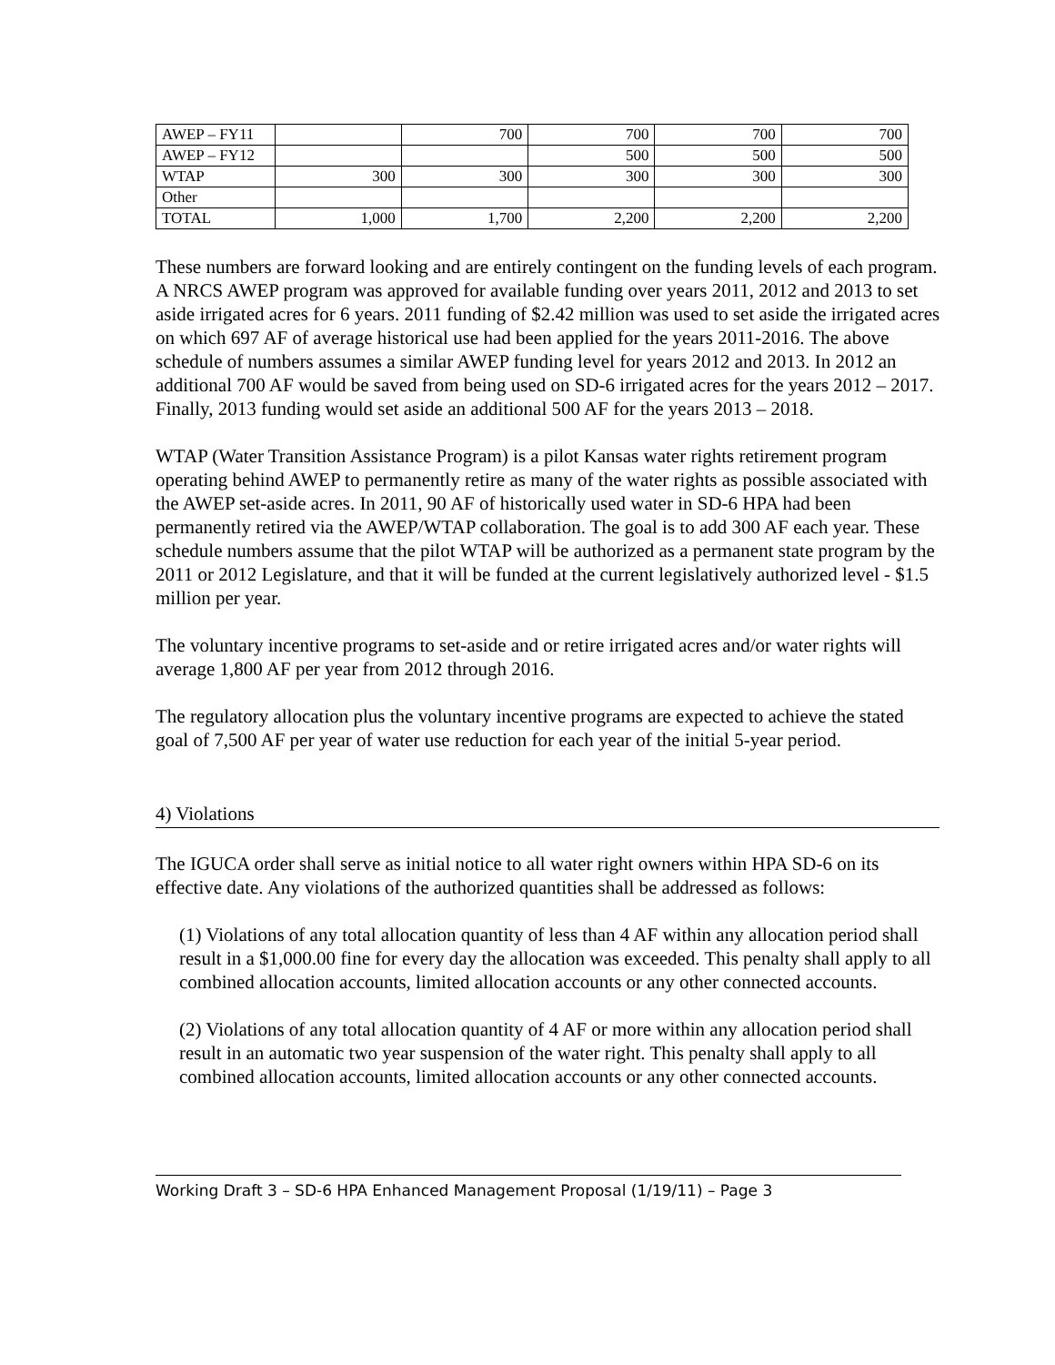| AWEP – FY11 | | 700 | 700 | 700 | 700 |
| AWEP – FY12 | | | 500 | 500 | 500 |
| WTAP | 300 | 300 | 300 | 300 | 300 |
| Other | | | | | |
| TOTAL | 1,000 | 1,700 | 2,200 | 2,200 | 2,200 |
These numbers are forward looking and are entirely contingent on the funding levels of each program. A NRCS AWEP program was approved for available funding over years 2011, 2012 and 2013 to set aside irrigated acres for 6 years. 2011 funding of $2.42 million was used to set aside the irrigated acres on which 697 AF of average historical use had been applied for the years 2011-2016. The above schedule of numbers assumes a similar AWEP funding level for years 2012 and 2013. In 2012 an additional 700 AF would be saved from being used on SD-6 irrigated acres for the years 2012 – 2017. Finally, 2013 funding would set aside an additional 500 AF for the years 2013 – 2018.
WTAP (Water Transition Assistance Program) is a pilot Kansas water rights retirement program operating behind AWEP to permanently retire as many of the water rights as possible associated with the AWEP set-aside acres. In 2011, 90 AF of historically used water in SD-6 HPA had been permanently retired via the AWEP/WTAP collaboration. The goal is to add 300 AF each year. These schedule numbers assume that the pilot WTAP will be authorized as a permanent state program by the 2011 or 2012 Legislature, and that it will be funded at the current legislatively authorized level - $1.5 million per year.
The voluntary incentive programs to set-aside and or retire irrigated acres and/or water rights will average 1,800 AF per year from 2012 through 2016.
The regulatory allocation plus the voluntary incentive programs are expected to achieve the stated goal of 7,500 AF per year of water use reduction for each year of the initial 5-year period.
4) Violations
The IGUCA order shall serve as initial notice to all water right owners within HPA SD-6 on its effective date. Any violations of the authorized quantities shall be addressed as follows:
(1) Violations of any total allocation quantity of less than 4 AF within any allocation period shall result in a $1,000.00 fine for every day the allocation was exceeded. This penalty shall apply to all combined allocation accounts, limited allocation accounts or any other connected accounts.
(2) Violations of any total allocation quantity of 4 AF or more within any allocation period shall result in an automatic two year suspension of the water right. This penalty shall apply to all combined allocation accounts, limited allocation accounts or any other connected accounts.
Working Draft 3 – SD-6 HPA Enhanced Management Proposal (1/19/11) – Page 3